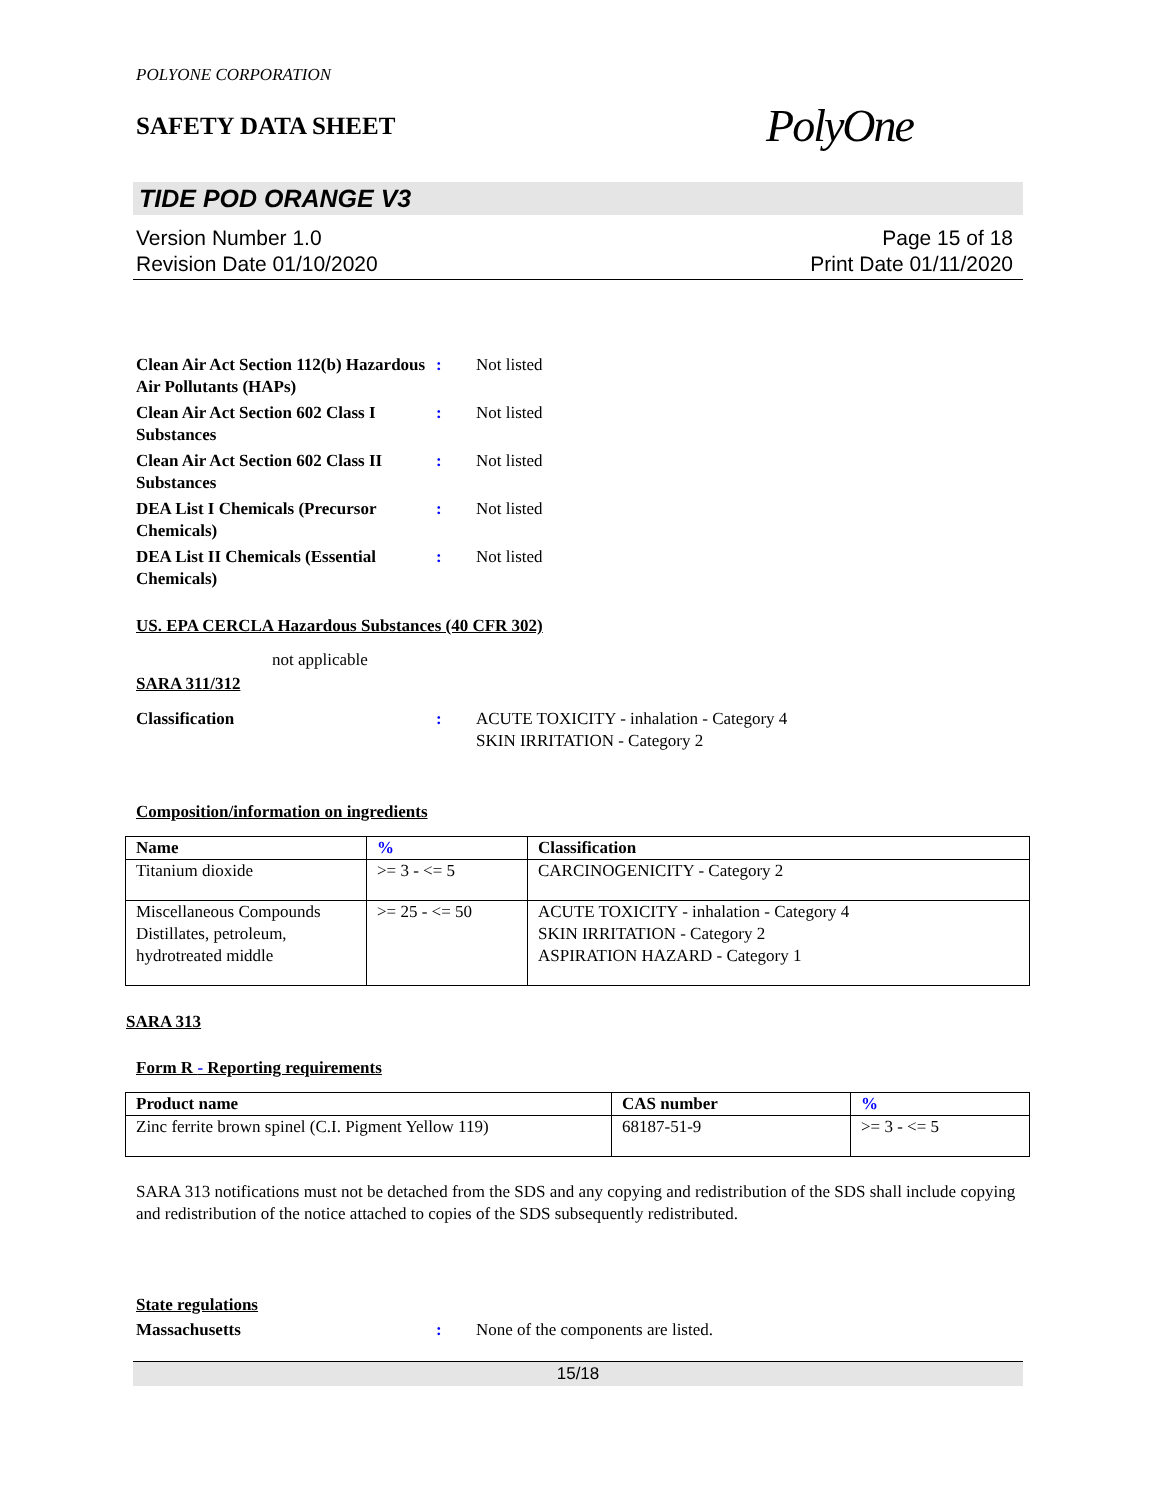POLYONE CORPORATION
SAFETY DATA SHEET
PolyOne
TIDE POD ORANGE V3
Version Number 1.0
Revision Date 01/10/2020
Page 15 of 18
Print Date 01/11/2020
Clean Air Act Section 112(b) Hazardous Air Pollutants (HAPs)
: Not listed
Clean Air Act Section 602 Class I Substances
: Not listed
Clean Air Act Section 602 Class II Substances
: Not listed
DEA List I Chemicals (Precursor Chemicals)
: Not listed
DEA List II Chemicals (Essential Chemicals)
: Not listed
US. EPA CERCLA Hazardous Substances (40 CFR 302)
not applicable
SARA 311/312
Classification : ACUTE TOXICITY - inhalation - Category 4
SKIN IRRITATION - Category 2
Composition/information on ingredients
| Name | % | Classification |
| --- | --- | --- |
| Titanium dioxide | >= 3 - <= 5 | CARCINOGENICITY - Category 2 |
| Miscellaneous Compounds Distillates, petroleum, hydrotreated middle | >= 25 - <= 50 | ACUTE TOXICITY - inhalation - Category 4 SKIN IRRITATION - Category 2 ASPIRATION HAZARD - Category 1 |
SARA 313
Form R - Reporting requirements
| Product name | CAS number | % |
| --- | --- | --- |
| Zinc ferrite brown spinel (C.I. Pigment Yellow 119) | 68187-51-9 | >= 3 - <= 5 |
SARA 313 notifications must not be detached from the SDS and any copying and redistribution of the SDS shall include copying and redistribution of the notice attached to copies of the SDS subsequently redistributed.
State regulations
Massachusetts : None of the components are listed.
15/18